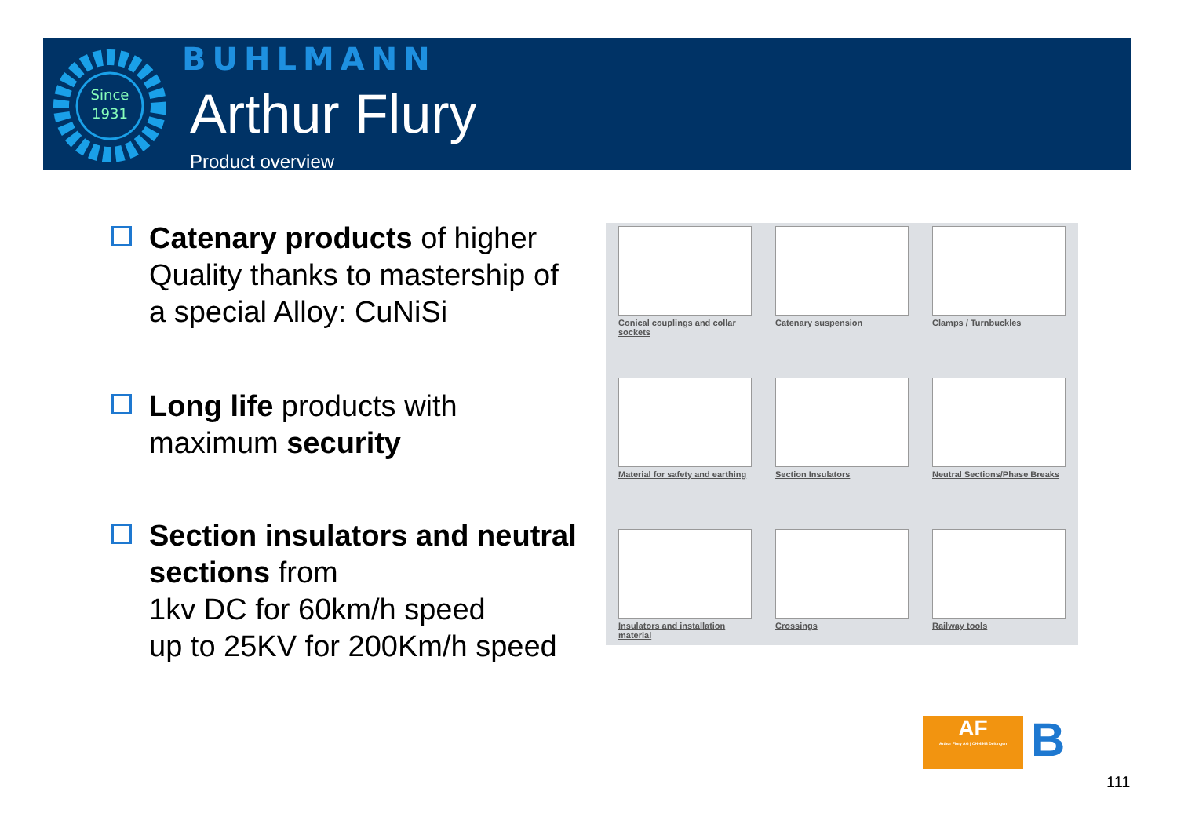Since
1931
BUHLMANN
Arthur Flury
Product overview
Catenary products of higher Quality thanks to mastership of a special Alloy: CuNiSi
Long life products with maximum security
Section insulators and neutral sections from
1kv DC for 60km/h speed
up to 25KV for 200Km/h speed
Conical couplings and collar sockets
Catenary suspension
Clamps / Turnbuckles
Material for safety and earthing
Section Insulators
Neutral Sections/Phase Breaks
Insulators and installation material
Crossings
Railway tools
AF
Arthur Flury AG | CH-4543 Deitingen
B
111